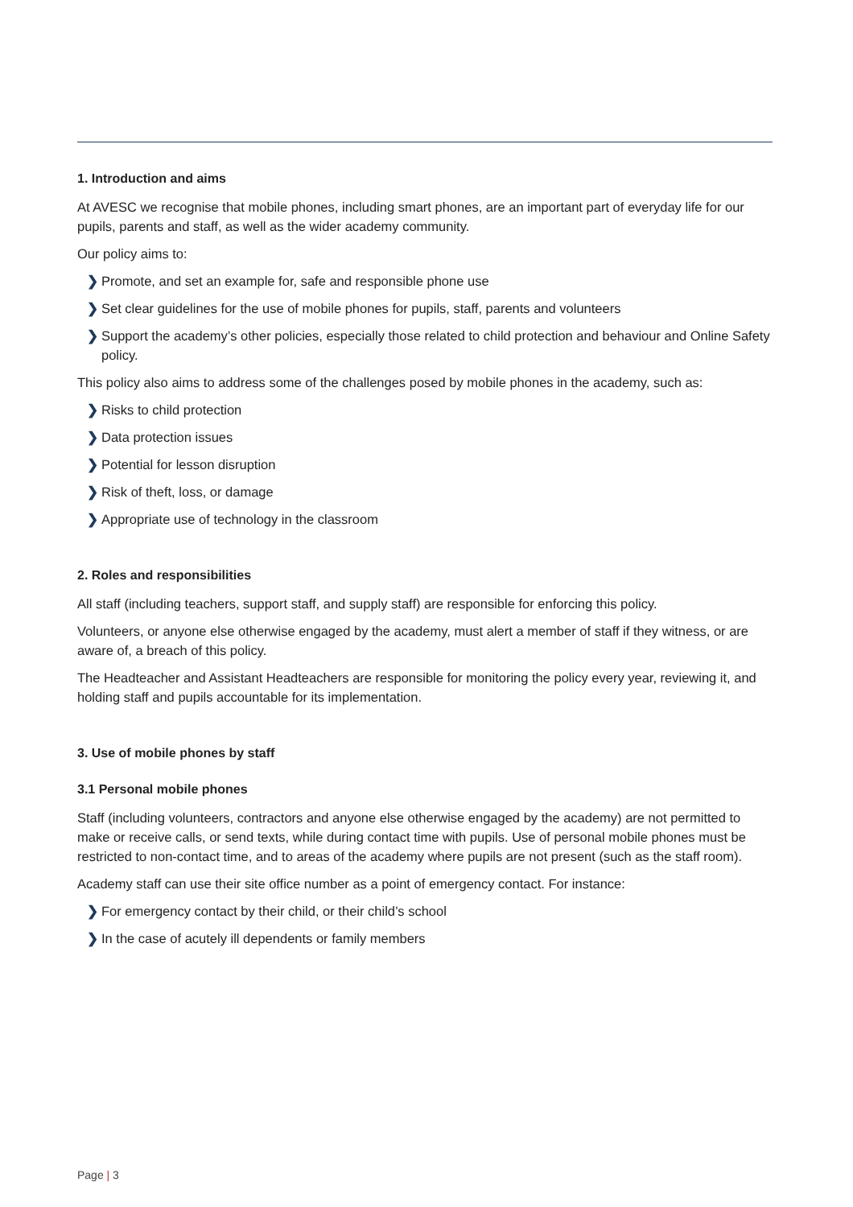1. Introduction and aims
At AVESC we recognise that mobile phones, including smart phones, are an important part of everyday life for our pupils, parents and staff, as well as the wider academy community.
Our policy aims to:
❯ Promote, and set an example for, safe and responsible phone use
❯ Set clear guidelines for the use of mobile phones for pupils, staff, parents and volunteers
❯ Support the academy’s other policies, especially those related to child protection and behaviour and Online Safety policy.
This policy also aims to address some of the challenges posed by mobile phones in the academy, such as:
❯ Risks to child protection
❯ Data protection issues
❯ Potential for lesson disruption
❯ Risk of theft, loss, or damage
❯ Appropriate use of technology in the classroom
2. Roles and responsibilities
All staff (including teachers, support staff, and supply staff) are responsible for enforcing this policy.
Volunteers, or anyone else otherwise engaged by the academy, must alert a member of staff if they witness, or are aware of, a breach of this policy.
The Headteacher and Assistant Headteachers are responsible for monitoring the policy every year, reviewing it, and holding staff and pupils accountable for its implementation.
3. Use of mobile phones by staff
3.1 Personal mobile phones
Staff (including volunteers, contractors and anyone else otherwise engaged by the academy) are not permitted to make or receive calls, or send texts, while during contact time with pupils. Use of personal mobile phones must be restricted to non-contact time, and to areas of the academy where pupils are not present (such as the staff room).
Academy staff can use their site office number as a point of emergency contact. For instance:
❯ For emergency contact by their child, or their child’s school
❯ In the case of acutely ill dependents or family members
Page | 3